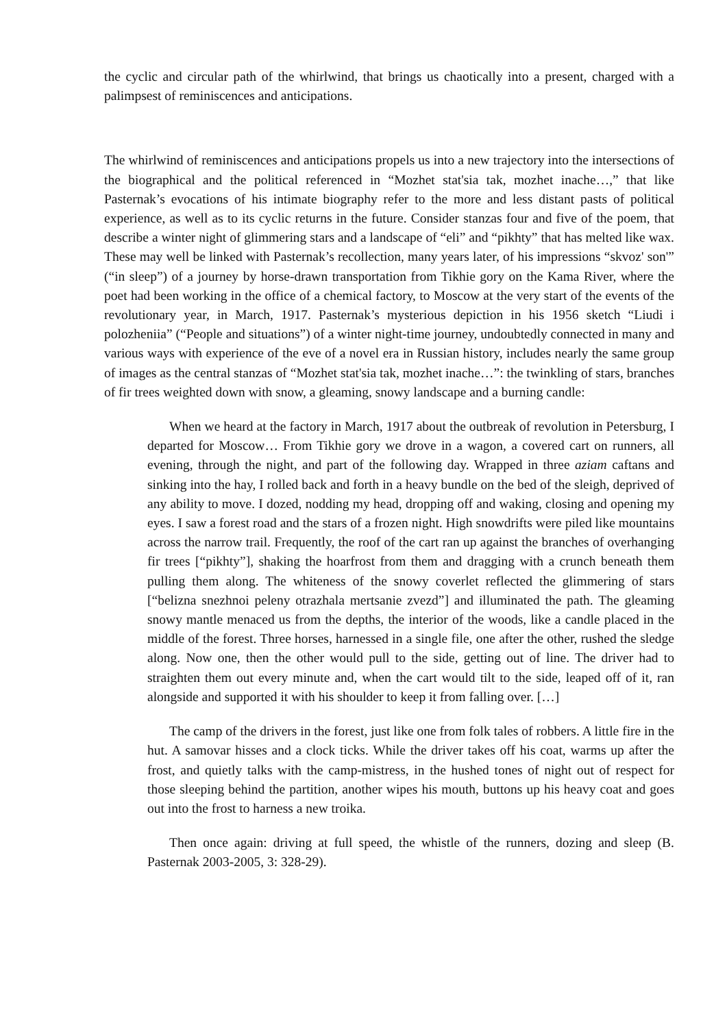the cyclic and circular path of the whirlwind, that brings us chaotically into a present, charged with a palimpsest of reminiscences and anticipations.
The whirlwind of reminiscences and anticipations propels us into a new trajectory into the intersections of the biographical and the political referenced in “Mozhet stat'sia tak, mozhet inache…,” that like Pasternak’s evocations of his intimate biography refer to the more and less distant pasts of political experience, as well as to its cyclic returns in the future. Consider stanzas four and five of the poem, that describe a winter night of glimmering stars and a landscape of “eli” and “pikhty” that has melted like wax. These may well be linked with Pasternak’s recollection, many years later, of his impressions “skvoz' son'” (“in sleep”) of a journey by horse-drawn transportation from Tikhie gory on the Kama River, where the poet had been working in the office of a chemical factory, to Moscow at the very start of the events of the revolutionary year, in March, 1917. Pasternak’s mysterious depiction in his 1956 sketch “Liudi i polozheniia” (“People and situations”) of a winter night-time journey, undoubtedly connected in many and various ways with experience of the eve of a novel era in Russian history, includes nearly the same group of images as the central stanzas of “Mozhet stat'sia tak, mozhet inache…”: the twinkling of stars, branches of fir trees weighted down with snow, a gleaming, snowy landscape and a burning candle:
When we heard at the factory in March, 1917 about the outbreak of revolution in Petersburg, I departed for Moscow… From Tikhie gory we drove in a wagon, a covered cart on runners, all evening, through the night, and part of the following day. Wrapped in three aziam caftans and sinking into the hay, I rolled back and forth in a heavy bundle on the bed of the sleigh, deprived of any ability to move. I dozed, nodding my head, dropping off and waking, closing and opening my eyes. I saw a forest road and the stars of a frozen night. High snowdrifts were piled like mountains across the narrow trail. Frequently, the roof of the cart ran up against the branches of overhanging fir trees [“pikhty”], shaking the hoarfrost from them and dragging with a crunch beneath them pulling them along. The whiteness of the snowy coverlet reflected the glimmering of stars [“belizna snezhnoi peleny otrazhala mertsanie zvezd”] and illuminated the path. The gleaming snowy mantle menaced us from the depths, the interior of the woods, like a candle placed in the middle of the forest. Three horses, harnessed in a single file, one after the other, rushed the sledge along. Now one, then the other would pull to the side, getting out of line. The driver had to straighten them out every minute and, when the cart would tilt to the side, leaped off of it, ran alongside and supported it with his shoulder to keep it from falling over. […]
The camp of the drivers in the forest, just like one from folk tales of robbers. A little fire in the hut. A samovar hisses and a clock ticks. While the driver takes off his coat, warms up after the frost, and quietly talks with the camp-mistress, in the hushed tones of night out of respect for those sleeping behind the partition, another wipes his mouth, buttons up his heavy coat and goes out into the frost to harness a new troika.
Then once again: driving at full speed, the whistle of the runners, dozing and sleep (B. Pasternak 2003-2005, 3: 328-29).